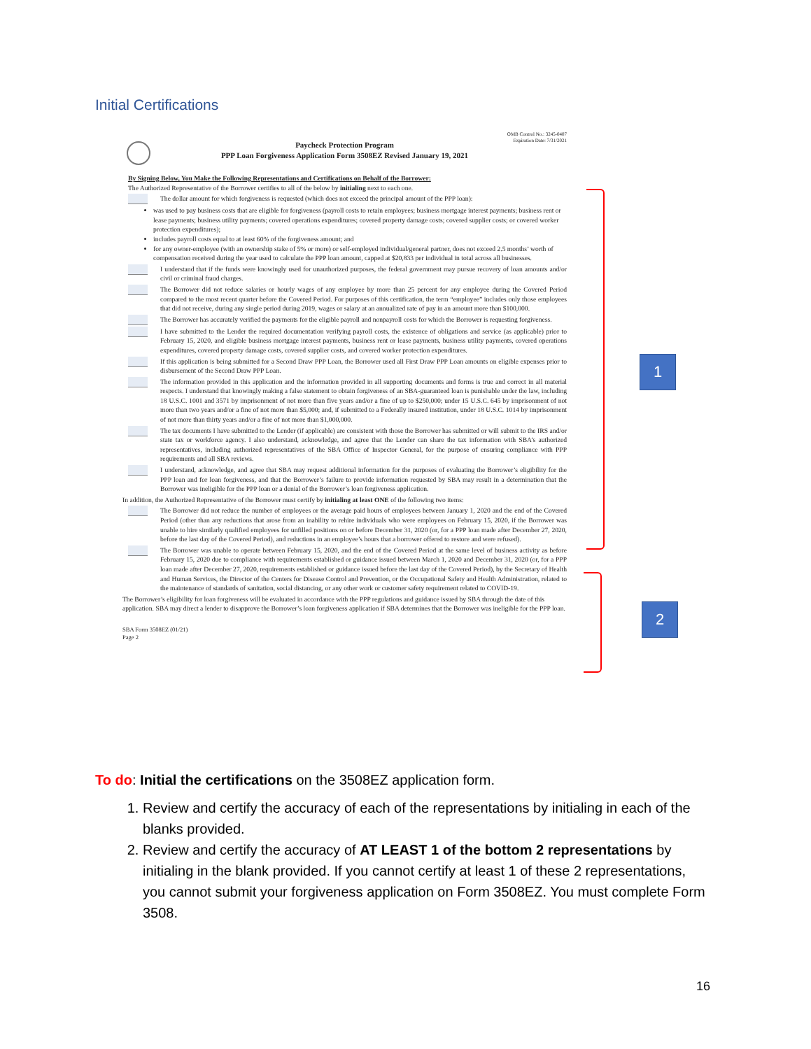Initial Certifications
OMB Control No.: 3245-0407
Expiration Date: 7/31/2021
Paycheck Protection Program
PPP Loan Forgiveness Application Form 3508EZ Revised January 19, 2021
By Signing Below, You Make the Following Representations and Certifications on Behalf of the Borrower:
The Authorized Representative of the Borrower certifies to all of the below by initialing next to each one.
The dollar amount for which forgiveness is requested (which does not exceed the principal amount of the PPP loan):
was used to pay business costs that are eligible for forgiveness (payroll costs to retain employees; business mortgage interest payments; business rent or lease payments; business utility payments; covered operations expenditures; covered property damage costs; covered supplier costs; or covered worker protection expenditures);
includes payroll costs equal to at least 60% of the forgiveness amount; and
for any owner-employee (with an ownership stake of 5% or more) or self-employed individual/general partner, does not exceed 2.5 months’ worth of compensation received during the year used to calculate the PPP loan amount, capped at $20,833 per individual in total across all businesses.
I understand that if the funds were knowingly used for unauthorized purposes, the federal government may pursue recovery of loan amounts and/or civil or criminal fraud charges.
The Borrower did not reduce salaries or hourly wages of any employee by more than 25 percent for any employee during the Covered Period compared to the most recent quarter before the Covered Period. For purposes of this certification, the term “employee” includes only those employees that did not receive, during any single period during 2019, wages or salary at an annualized rate of pay in an amount more than $100,000.
The Borrower has accurately verified the payments for the eligible payroll and nonpayroll costs for which the Borrower is requesting forgiveness.
I have submitted to the Lender the required documentation verifying payroll costs, the existence of obligations and service (as applicable) prior to February 15, 2020, and eligible business mortgage interest payments, business rent or lease payments, business utility payments, covered operations expenditures, covered property damage costs, covered supplier costs, and covered worker protection expenditures.
If this application is being submitted for a Second Draw PPP Loan, the Borrower used all First Draw PPP Loan amounts on eligible expenses prior to disbursement of the Second Draw PPP Loan.
The information provided in this application and the information provided in all supporting documents and forms is true and correct in all material respects. I understand that knowingly making a false statement to obtain forgiveness of an SBA-guaranteed loan is punishable under the law, including 18 U.S.C. 1001 and 3571 by imprisonment of not more than five years and/or a fine of up to $250,000; under 15 U.S.C. 645 by imprisonment of not more than two years and/or a fine of not more than $5,000; and, if submitted to a Federally insured institution, under 18 U.S.C. 1014 by imprisonment of not more than thirty years and/or a fine of not more than $1,000,000.
The tax documents I have submitted to the Lender (if applicable) are consistent with those the Borrower has submitted or will submit to the IRS and/or state tax or workforce agency. I also understand, acknowledge, and agree that the Lender can share the tax information with SBA’s authorized representatives, including authorized representatives of the SBA Office of Inspector General, for the purpose of ensuring compliance with PPP requirements and all SBA reviews.
I understand, acknowledge, and agree that SBA may request additional information for the purposes of evaluating the Borrower’s eligibility for the PPP loan and for loan forgiveness, and that the Borrower’s failure to provide information requested by SBA may result in a determination that the Borrower was ineligible for the PPP loan or a denial of the Borrower’s loan forgiveness application.
In addition, the Authorized Representative of the Borrower must certify by initialing at least ONE of the following two items:
The Borrower did not reduce the number of employees or the average paid hours of employees between January 1, 2020 and the end of the Covered Period (other than any reductions that arose from an inability to rehire individuals who were employees on February 15, 2020, if the Borrower was unable to hire similarly qualified employees for unfilled positions on or before December 31, 2020 (or, for a PPP loan made after December 27, 2020, before the last day of the Covered Period), and reductions in an employee’s hours that a borrower offered to restore and were refused).
The Borrower was unable to operate between February 15, 2020, and the end of the Covered Period at the same level of business activity as before February 15, 2020 due to compliance with requirements established or guidance issued between March 1, 2020 and December 31, 2020 (or, for a PPP loan made after December 27, 2020, requirements established or guidance issued before the last day of the Covered Period), by the Secretary of Health and Human Services, the Director of the Centers for Disease Control and Prevention, or the Occupational Safety and Health Administration, related to the maintenance of standards of sanitation, social distancing, or any other work or customer safety requirement related to COVID-19.
The Borrower’s eligibility for loan forgiveness will be evaluated in accordance with the PPP regulations and guidance issued by SBA through the date of this application. SBA may direct a lender to disapprove the Borrower’s loan forgiveness application if SBA determines that the Borrower was ineligible for the PPP loan.
SBA Form 3508EZ (01/21)
Page 2
1
2
To do: Initial the certifications on the 3508EZ application form.
1. Review and certify the accuracy of each of the representations by initialing in each of the blanks provided.
2. Review and certify the accuracy of AT LEAST 1 of the bottom 2 representations by initialing in the blank provided. If you cannot certify at least 1 of these 2 representations, you cannot submit your forgiveness application on Form 3508EZ. You must complete Form 3508.
16